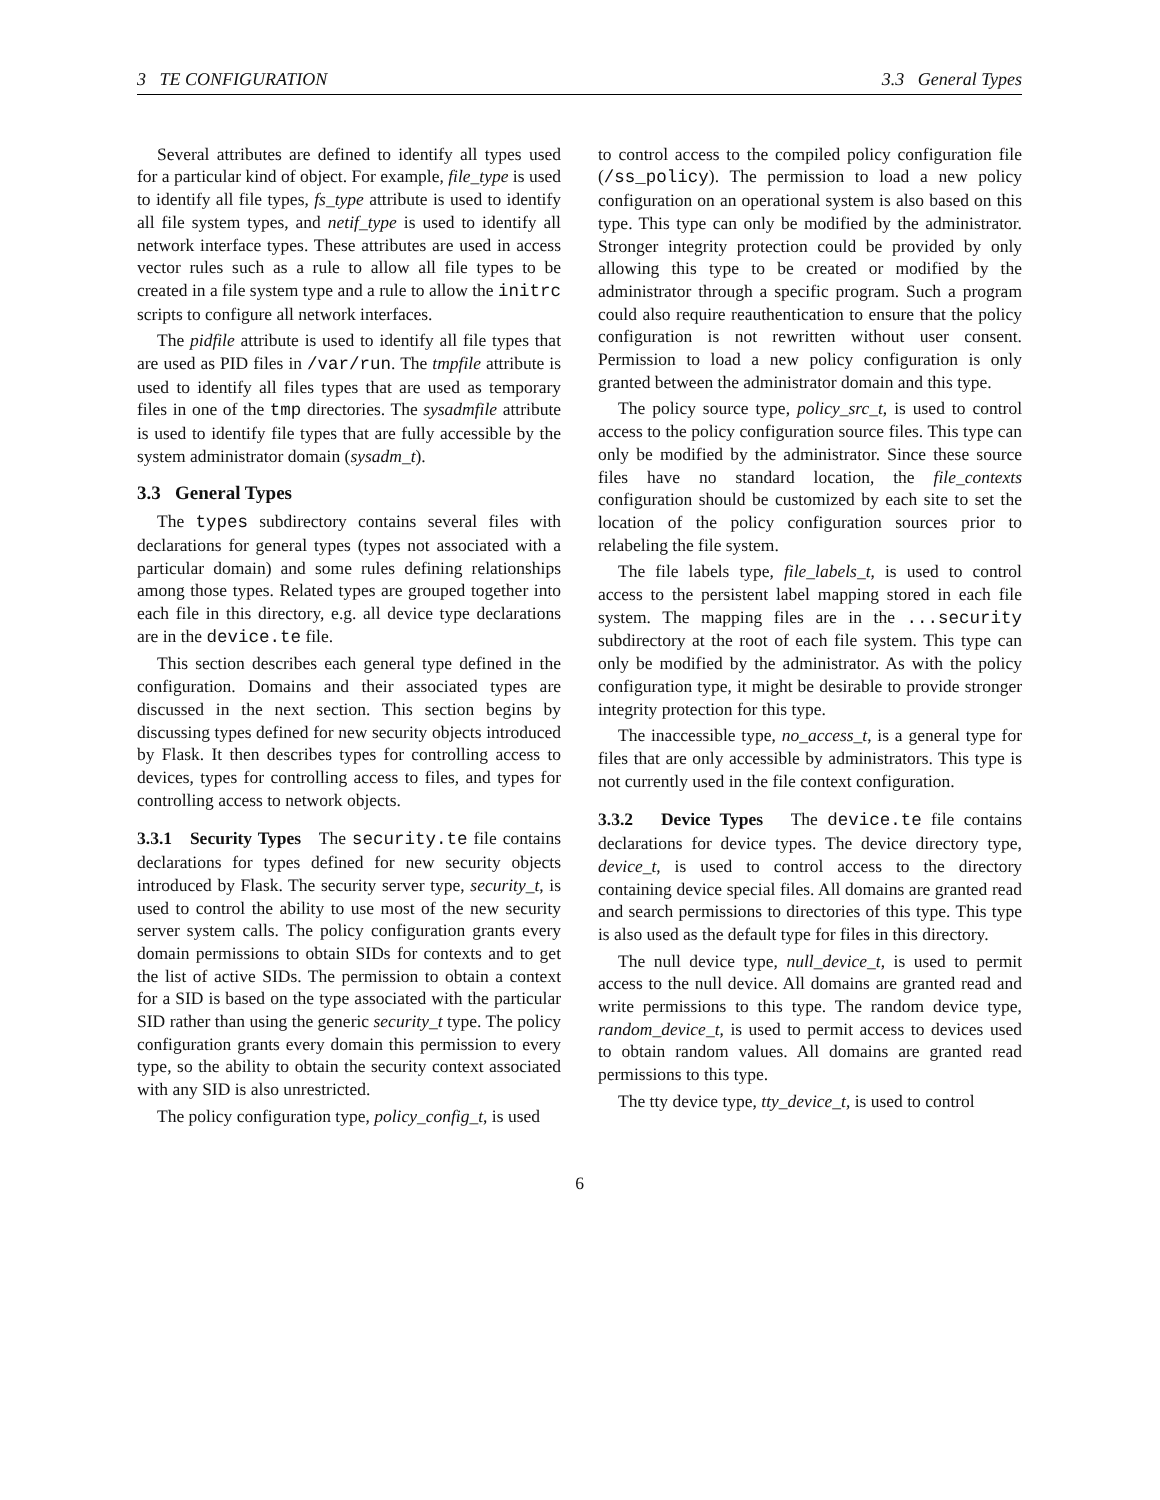3 TE CONFIGURATION 3.3 General Types
Several attributes are defined to identify all types used for a particular kind of object. For example, file_type is used to identify all file types, fs_type attribute is used to identify all file system types, and netif_type is used to identify all network interface types. These attributes are used in access vector rules such as a rule to allow all file types to be created in a file system type and a rule to allow the initrc scripts to configure all network interfaces.
The pidfile attribute is used to identify all file types that are used as PID files in /var/run. The tmpfile attribute is used to identify all files types that are used as temporary files in one of the tmp directories. The sysadmfile attribute is used to identify file types that are fully accessible by the system administrator domain (sysadm_t).
3.3 General Types
The types subdirectory contains several files with declarations for general types (types not associated with a particular domain) and some rules defining relationships among those types. Related types are grouped together into each file in this directory, e.g. all device type declarations are in the device.te file.
This section describes each general type defined in the configuration. Domains and their associated types are discussed in the next section. This section begins by discussing types defined for new security objects introduced by Flask. It then describes types for controlling access to devices, types for controlling access to files, and types for controlling access to network objects.
3.3.1 Security Types The security.te file contains declarations for types defined for new security objects introduced by Flask. The security server type, security_t, is used to control the ability to use most of the new security server system calls. The policy configuration grants every domain permissions to obtain SIDs for contexts and to get the list of active SIDs. The permission to obtain a context for a SID is based on the type associated with the particular SID rather than using the generic security_t type. The policy configuration grants every domain this permission to every type, so the ability to obtain the security context associated with any SID is also unrestricted.
The policy configuration type, policy_config_t, is used
to control access to the compiled policy configuration file (/ss_policy). The permission to load a new policy configuration on an operational system is also based on this type. This type can only be modified by the administrator. Stronger integrity protection could be provided by only allowing this type to be created or modified by the administrator through a specific program. Such a program could also require reauthentication to ensure that the policy configuration is not rewritten without user consent. Permission to load a new policy configuration is only granted between the administrator domain and this type.
The policy source type, policy_src_t, is used to control access to the policy configuration source files. This type can only be modified by the administrator. Since these source files have no standard location, the file_contexts configuration should be customized by each site to set the location of the policy configuration sources prior to relabeling the file system.
The file labels type, file_labels_t, is used to control access to the persistent label mapping stored in each file system. The mapping files are in the ...security subdirectory at the root of each file system. This type can only be modified by the administrator. As with the policy configuration type, it might be desirable to provide stronger integrity protection for this type.
The inaccessible type, no_access_t, is a general type for files that are only accessible by administrators. This type is not currently used in the file context configuration.
3.3.2 Device Types The device.te file contains declarations for device types. The device directory type, device_t, is used to control access to the directory containing device special files. All domains are granted read and search permissions to directories of this type. This type is also used as the default type for files in this directory.
The null device type, null_device_t, is used to permit access to the null device. All domains are granted read and write permissions to this type. The random device type, random_device_t, is used to permit access to devices used to obtain random values. All domains are granted read permissions to this type.
The tty device type, tty_device_t, is used to control
6